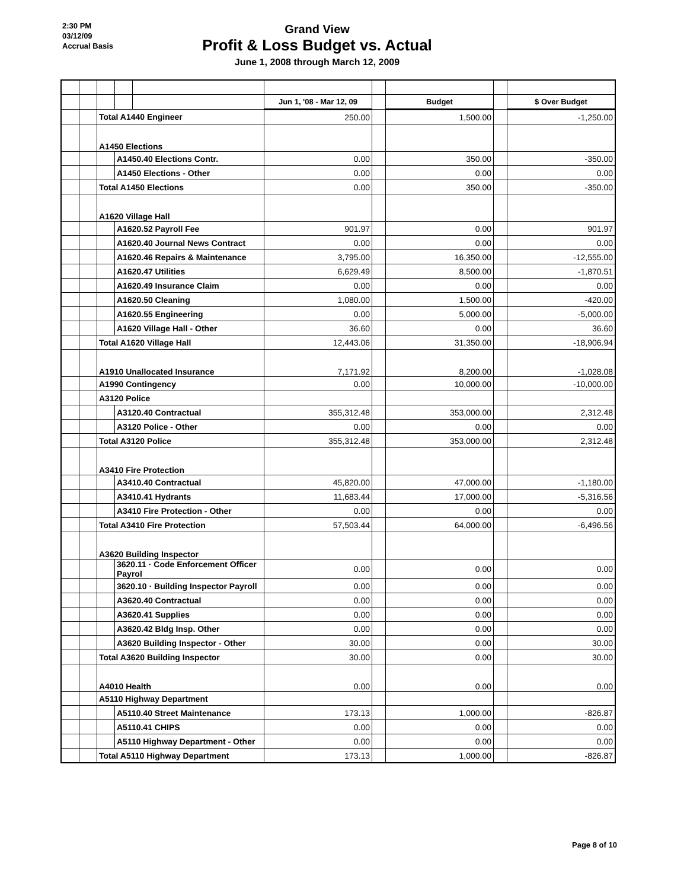2:30 PM
03/12/09
Accrual Basis
Grand View
Profit & Loss Budget vs. Actual
June 1, 2008 through March 12, 2009
| | | | | | Jun 1, '08 - Mar 12, 09 | | Budget | | $ Over Budget |
| | | Total A1440 Engineer | | | 250.00 | | 1,500.00 | | -1,250.00 |
| | | A1450 Elections | | | | | | | |
| | | | A1450.40 Elections Contr. | | 0.00 | | 350.00 | | -350.00 |
| | | | A1450 Elections - Other | | 0.00 | | 0.00 | | 0.00 |
| | | Total A1450 Elections | | | 0.00 | | 350.00 | | -350.00 |
| | | A1620 Village Hall | | | | | | | |
| | | | A1620.52 Payroll Fee | | 901.97 | | 0.00 | | 901.97 |
| | | | A1620.40 Journal News Contract | | 0.00 | | 0.00 | | 0.00 |
| | | | A1620.46 Repairs & Maintenance | | 3,795.00 | | 16,350.00 | | -12,555.00 |
| | | | A1620.47 Utilities | | 6,629.49 | | 8,500.00 | | -1,870.51 |
| | | | A1620.49 Insurance Claim | | 0.00 | | 0.00 | | 0.00 |
| | | | A1620.50 Cleaning | | 1,080.00 | | 1,500.00 | | -420.00 |
| | | | A1620.55 Engineering | | 0.00 | | 5,000.00 | | -5,000.00 |
| | | | A1620 Village Hall - Other | | 36.60 | | 0.00 | | 36.60 |
| | | Total A1620 Village Hall | | | 12,443.06 | | 31,350.00 | | -18,906.94 |
| | | A1910 Unallocated Insurance | | | 7,171.92 | | 8,200.00 | | -1,028.08 |
| | | A1990 Contingency | | | 0.00 | | 10,000.00 | | -10,000.00 |
| | | A3120 Police | | | | | | | |
| | | | A3120.40 Contractual | | 355,312.48 | | 353,000.00 | | 2,312.48 |
| | | | A3120 Police - Other | | 0.00 | | 0.00 | | 0.00 |
| | | Total A3120 Police | | | 355,312.48 | | 353,000.00 | | 2,312.48 |
| | | A3410 Fire Protection | | | | | | | |
| | | | A3410.40 Contractual | | 45,820.00 | | 47,000.00 | | -1,180.00 |
| | | | A3410.41 Hydrants | | 11,683.44 | | 17,000.00 | | -5,316.56 |
| | | | A3410 Fire Protection - Other | | 0.00 | | 0.00 | | 0.00 |
| | | Total A3410 Fire Protection | | | 57,503.44 | | 64,000.00 | | -6,496.56 |
| | | A3620 Building Inspector | | | | | | | |
| | | | 3620.11 · Code Enforcement Officer Payrol | | 0.00 | | 0.00 | | 0.00 |
| | | | 3620.10 · Building Inspector Payroll | | 0.00 | | 0.00 | | 0.00 |
| | | | A3620.40 Contractual | | 0.00 | | 0.00 | | 0.00 |
| | | | A3620.41 Supplies | | 0.00 | | 0.00 | | 0.00 |
| | | | A3620.42 Bldg Insp. Other | | 0.00 | | 0.00 | | 0.00 |
| | | | A3620 Building Inspector - Other | | 30.00 | | 0.00 | | 30.00 |
| | | Total A3620 Building Inspector | | | 30.00 | | 0.00 | | 30.00 |
| | | A4010 Health | | | 0.00 | | 0.00 | | 0.00 |
| | | A5110 Highway Department | | | | | | | |
| | | | A5110.40 Street Maintenance | | 173.13 | | 1,000.00 | | -826.87 |
| | | | A5110.41 CHIPS | | 0.00 | | 0.00 | | 0.00 |
| | | | A5110 Highway Department - Other | | 0.00 | | 0.00 | | 0.00 |
| | | Total A5110 Highway Department | | | 173.13 | | 1,000.00 | | -826.87 |
Page 8 of 10